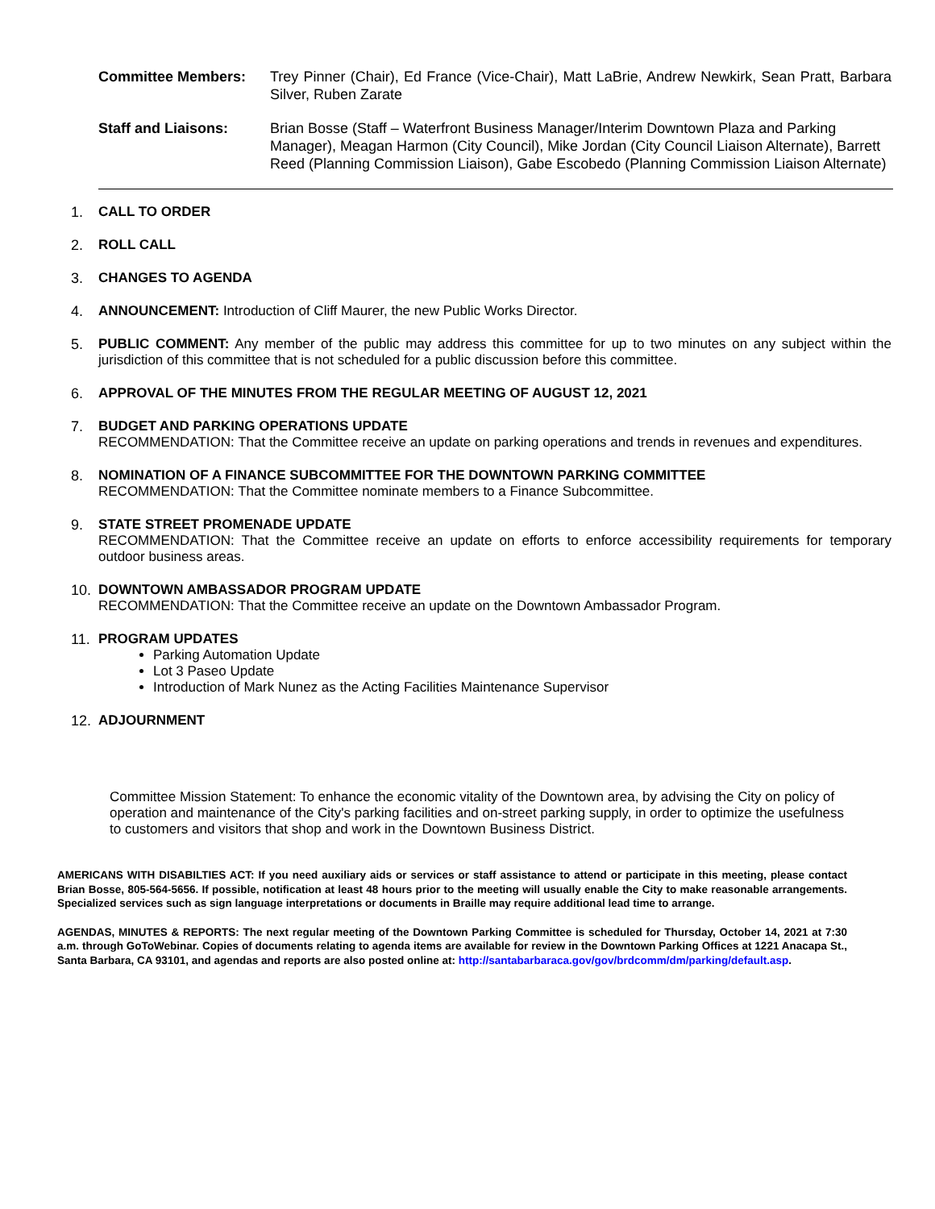Committee Members: Trey Pinner (Chair), Ed France (Vice-Chair), Matt LaBrie, Andrew Newkirk, Sean Pratt, Barbara Silver, Ruben Zarate
Staff and Liaisons: Brian Bosse (Staff – Waterfront Business Manager/Interim Downtown Plaza and Parking Manager), Meagan Harmon (City Council), Mike Jordan (City Council Liaison Alternate), Barrett Reed (Planning Commission Liaison), Gabe Escobedo (Planning Commission Liaison Alternate)
1. CALL TO ORDER
2. ROLL CALL
3. CHANGES TO AGENDA
4. ANNOUNCEMENT: Introduction of Cliff Maurer, the new Public Works Director.
5. PUBLIC COMMENT: Any member of the public may address this committee for up to two minutes on any subject within the jurisdiction of this committee that is not scheduled for a public discussion before this committee.
6. APPROVAL OF THE MINUTES FROM THE REGULAR MEETING OF AUGUST 12, 2021
7. BUDGET AND PARKING OPERATIONS UPDATE
RECOMMENDATION: That the Committee receive an update on parking operations and trends in revenues and expenditures.
8. NOMINATION OF A FINANCE SUBCOMMITTEE FOR THE DOWNTOWN PARKING COMMITTEE
RECOMMENDATION: That the Committee nominate members to a Finance Subcommittee.
9. STATE STREET PROMENADE UPDATE
RECOMMENDATION: That the Committee receive an update on efforts to enforce accessibility requirements for temporary outdoor business areas.
10. DOWNTOWN AMBASSADOR PROGRAM UPDATE
RECOMMENDATION: That the Committee receive an update on the Downtown Ambassador Program.
11. PROGRAM UPDATES
Parking Automation Update
Lot 3 Paseo Update
Introduction of Mark Nunez as the Acting Facilities Maintenance Supervisor
12. ADJOURNMENT
Committee Mission Statement: To enhance the economic vitality of the Downtown area, by advising the City on policy of operation and maintenance of the City's parking facilities and on-street parking supply, in order to optimize the usefulness to customers and visitors that shop and work in the Downtown Business District.
AMERICANS WITH DISABILTIES ACT: If you need auxiliary aids or services or staff assistance to attend or participate in this meeting, please contact Brian Bosse, 805-564-5656. If possible, notification at least 48 hours prior to the meeting will usually enable the City to make reasonable arrangements. Specialized services such as sign language interpretations or documents in Braille may require additional lead time to arrange.
AGENDAS, MINUTES & REPORTS: The next regular meeting of the Downtown Parking Committee is scheduled for Thursday, October 14, 2021 at 7:30 a.m. through GoToWebinar. Copies of documents relating to agenda items are available for review in the Downtown Parking Offices at 1221 Anacapa St., Santa Barbara, CA 93101, and agendas and reports are also posted online at: http://santabarbaraca.gov/gov/brdcomm/dm/parking/default.asp.